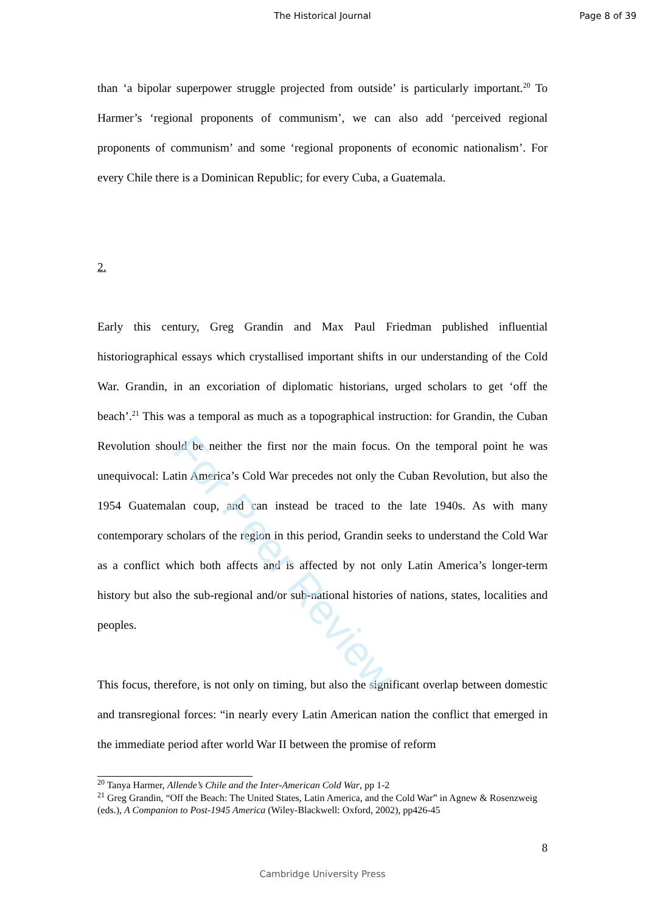The Historical Journal Page 8 of 39
than ‘a bipolar superpower struggle projected from outside’ is particularly important.<sup>20</sup> To Harmer’s ‘regional proponents of communism’, we can also add ‘perceived regional proponents of communism’ and some ‘regional proponents of economic nationalism’. For every Chile there is a Dominican Republic; for every Cuba, a Guatemala.
2.
Early this century, Greg Grandin and Max Paul Friedman published influential historiographical essays which crystallised important shifts in our understanding of the Cold War. Grandin, in an excoriation of diplomatic historians, urged scholars to get ‘off the beach’.<sup>21</sup> This was a temporal as much as a topographical instruction: for Grandin, the Cuban Revolution should be neither the first nor the main focus. On the temporal point he was unequivocal: Latin America’s Cold War precedes not only the Cuban Revolution, but also the 1954 Guatemalan coup, and can instead be traced to the late 1940s. As with many contemporary scholars of the region in this period, Grandin seeks to understand the Cold War as a conflict which both affects and is affected by not only Latin America’s longer-term history but also the sub-regional and/or sub-national histories of nations, states, localities and peoples.
This focus, therefore, is not only on timing, but also the significant overlap between domestic and transregional forces: “in nearly every Latin American nation the conflict that emerged in the immediate period after world War II between the promise of reform
<sup>20</sup> Tanya Harmer, Allende’s Chile and the Inter-American Cold War, pp 1-2
<sup>21</sup> Greg Grandin, “Off the Beach: The United States, Latin America, and the Cold War” in Agnew & Rosenzweig (eds.), A Companion to Post-1945 America (Wiley-Blackwell: Oxford, 2002), pp426-45
8
For Peer Review
Cambridge University Press